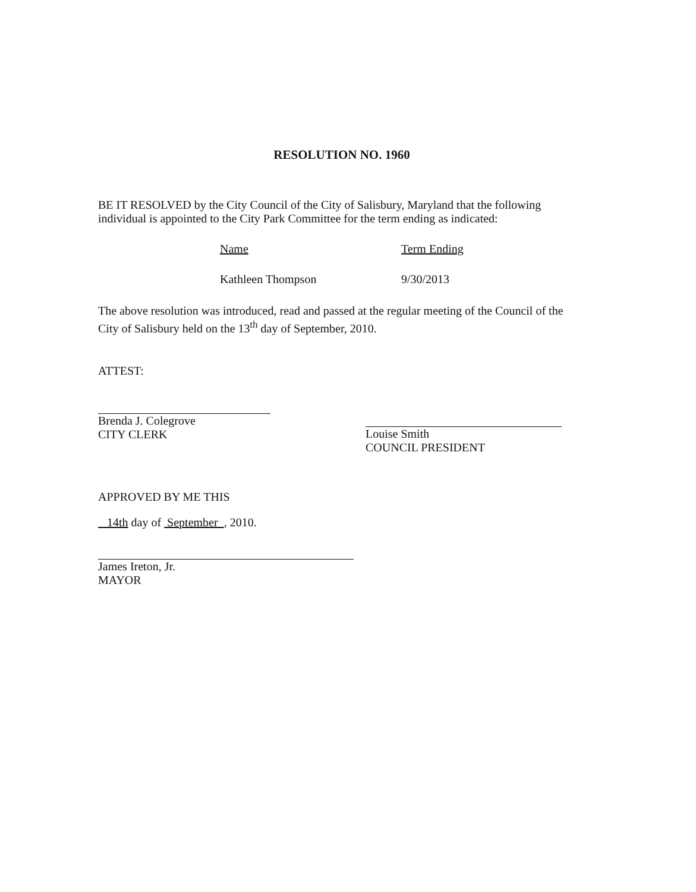RESOLUTION NO. 1960
BE IT RESOLVED by the City Council of the City of Salisbury, Maryland that the following individual is appointed to the City Park Committee for the term ending as indicated:
Name Term Ending
Kathleen Thompson 9/30/2013
The above resolution was introduced, read and passed at the regular meeting of the Council of the City of Salisbury held on the 13<sup>th</sup> day of September, 2010.
ATTEST:
Brenda J. Colegrove
CITY CLERK
Louise Smith
COUNCIL PRESIDENT
APPROVED BY ME THIS
14th day of September , 2010.
James Ireton, Jr.
MAYOR